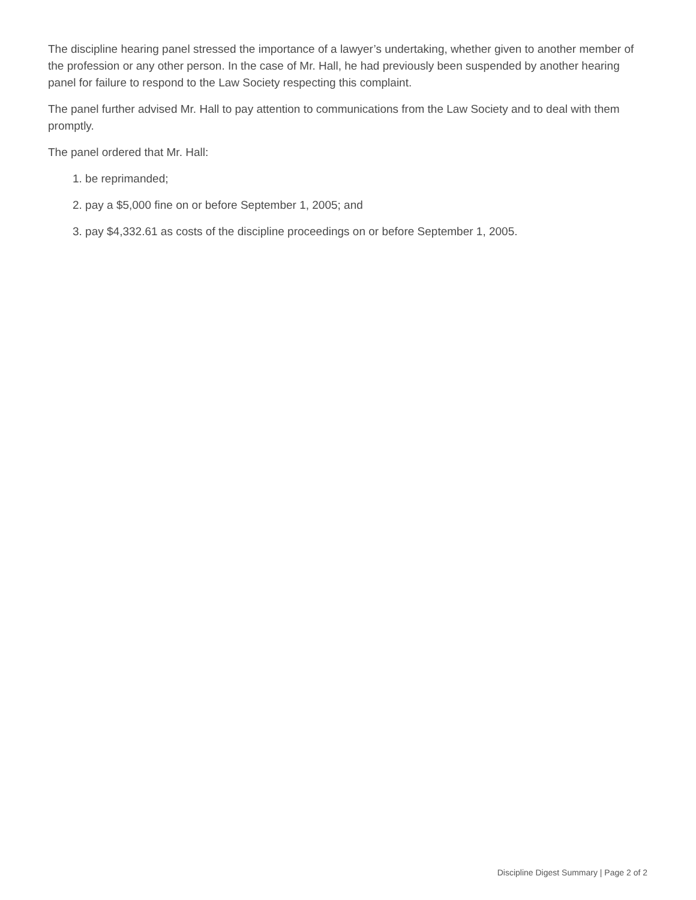The discipline hearing panel stressed the importance of a lawyer’s undertaking, whether given to another member of the profession or any other person. In the case of Mr. Hall, he had previously been suspended by another hearing panel for failure to respond to the Law Society respecting this complaint.
The panel further advised Mr. Hall to pay attention to communications from the Law Society and to deal with them promptly.
The panel ordered that Mr. Hall:
1. be reprimanded;
2. pay a $5,000 fine on or before September 1, 2005; and
3. pay $4,332.61 as costs of the discipline proceedings on or before September 1, 2005.
Discipline Digest Summary | Page 2 of 2